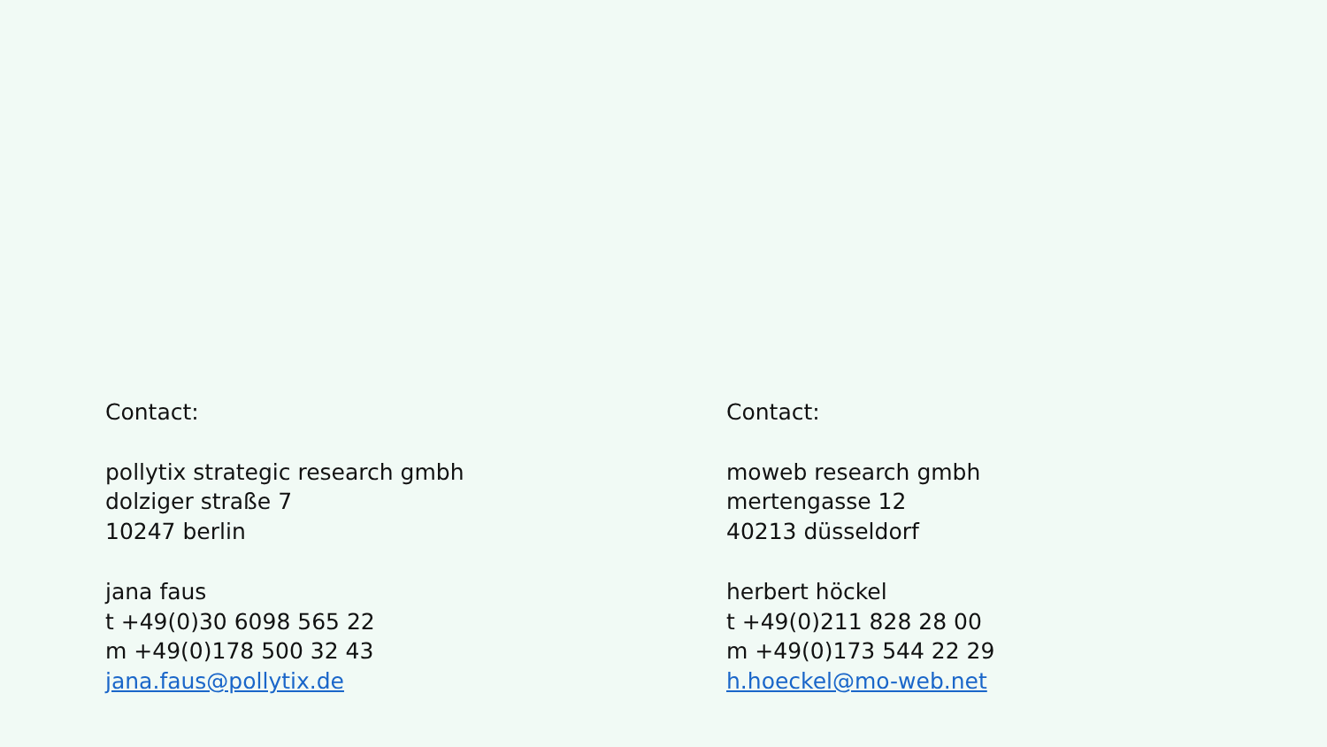Contact:
pollytix strategic research gmbh
dolziger straße 7
10247 berlin
jana faus
t +49(0)30 6098 565 22
m +49(0)178 500 32 43
jana.faus@pollytix.de
Contact:
moweb research gmbh
mertengasse 12
40213 düsseldorf
herbert höckel
t +49(0)211 828 28 00
m +49(0)173 544 22 29
h.hoeckel@mo-web.net